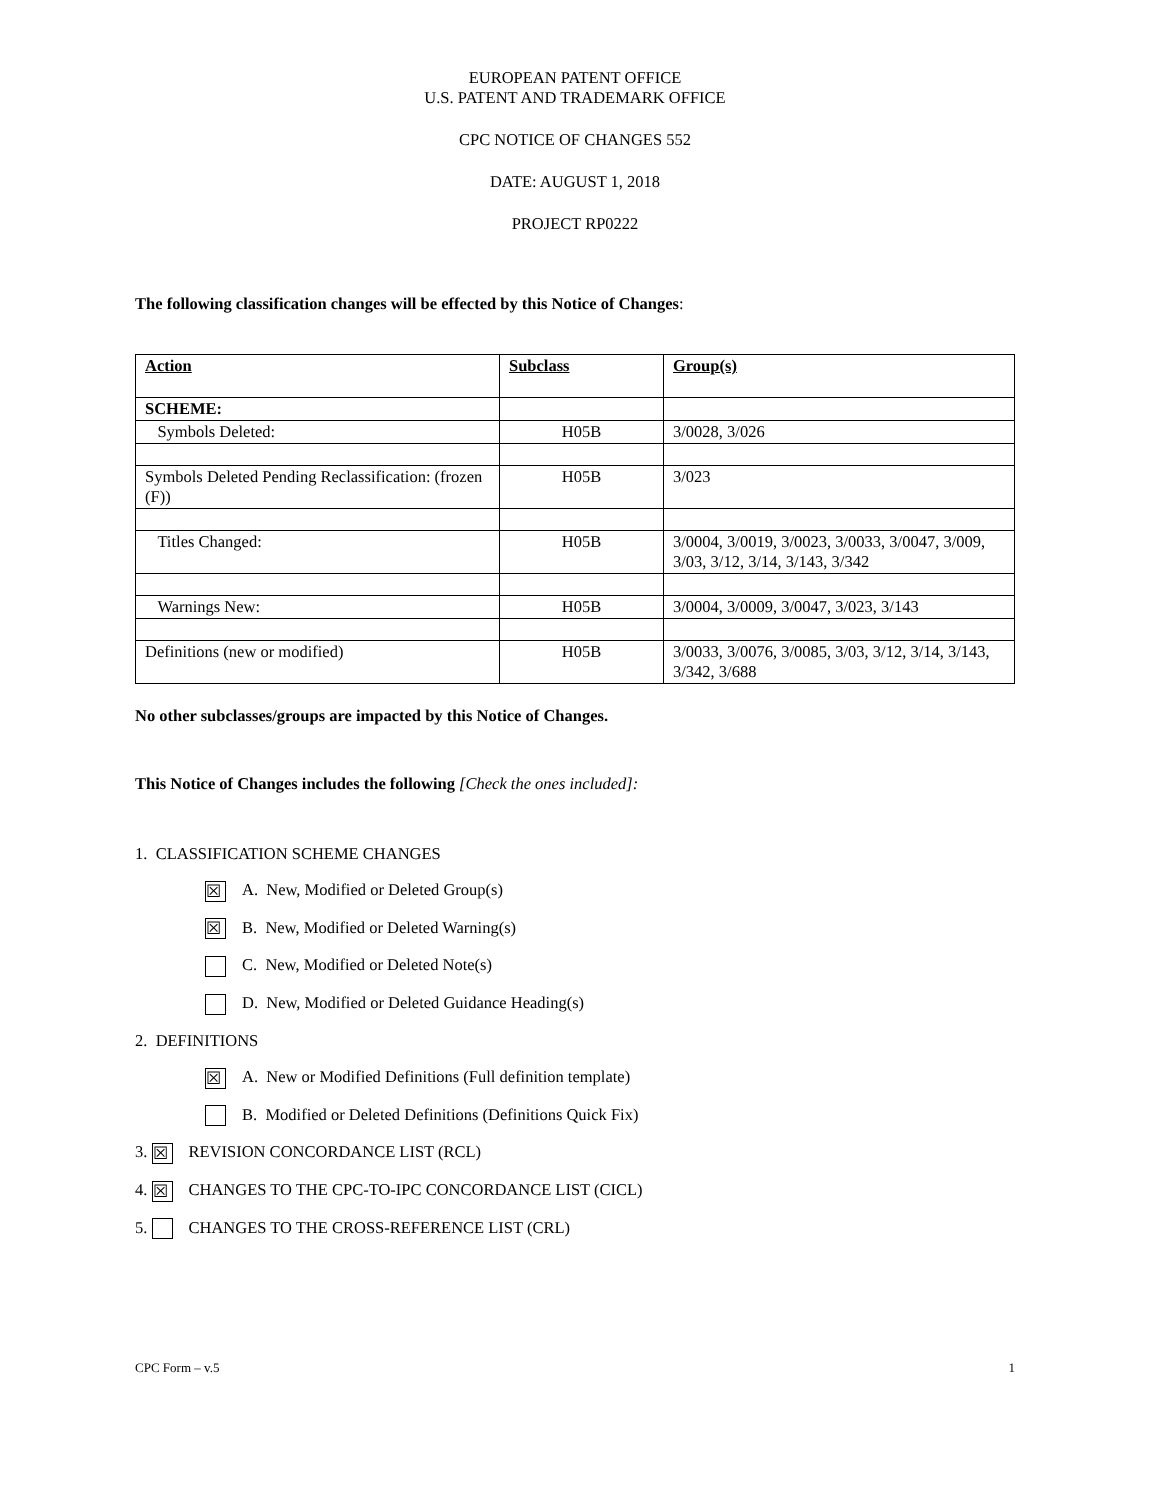EUROPEAN PATENT OFFICE
U.S. PATENT AND TRADEMARK OFFICE
CPC NOTICE OF CHANGES 552
DATE: AUGUST 1, 2018
PROJECT RP0222
The following classification changes will be effected by this Notice of Changes:
| Action | Subclass | Group(s) |
| SCHEME: | | |
| Symbols Deleted: | H05B | 3/0028, 3/026 |
| Symbols Deleted Pending Reclassification: (frozen (F)) | H05B | 3/023 |
| Titles Changed: | H05B | 3/0004, 3/0019, 3/0023, 3/0033, 3/0047, 3/009, 3/03, 3/12, 3/14, 3/143, 3/342 |
| Warnings New: | H05B | 3/0004, 3/0009, 3/0047, 3/023, 3/143 |
| Definitions (new or modified) | H05B | 3/0033, 3/0076, 3/0085, 3/03, 3/12, 3/14, 3/143, 3/342, 3/688 |
No other subclasses/groups are impacted by this Notice of Changes.
This Notice of Changes includes the following [Check the ones included]:
1. CLASSIFICATION SCHEME CHANGES
☒ A. New, Modified or Deleted Group(s)
☒ B. New, Modified or Deleted Warning(s)
C. New, Modified or Deleted Note(s)
D. New, Modified or Deleted Guidance Heading(s)
2. DEFINITIONS
☒ A. New or Modified Definitions (Full definition template)
B. Modified or Deleted Definitions (Definitions Quick Fix)
3. ☒ REVISION CONCORDANCE LIST (RCL)
4. ☒ CHANGES TO THE CPC-TO-IPC CONCORDANCE LIST (CICL)
5. CHANGES TO THE CROSS-REFERENCE LIST (CRL)
CPC Form – v.5 1